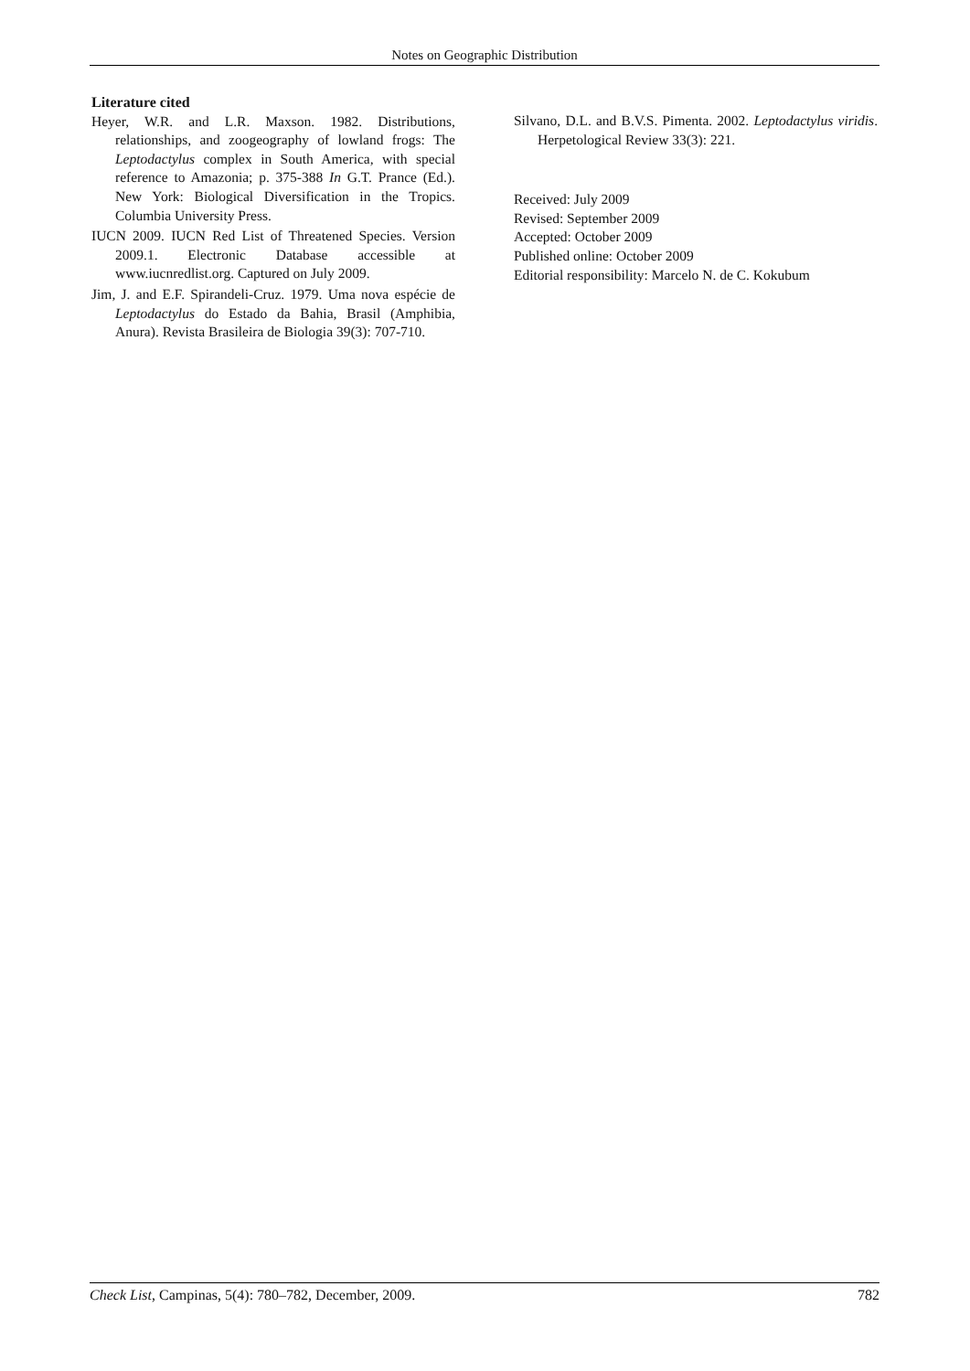Notes on Geographic Distribution
Literature cited
Heyer, W.R. and L.R. Maxson. 1982. Distributions, relationships, and zoogeography of lowland frogs: The Leptodactylus complex in South America, with special reference to Amazonia; p. 375-388 In G.T. Prance (Ed.). New York: Biological Diversification in the Tropics. Columbia University Press.
IUCN 2009. IUCN Red List of Threatened Species. Version 2009.1. Electronic Database accessible at www.iucnredlist.org. Captured on July 2009.
Jim, J. and E.F. Spirandeli-Cruz. 1979. Uma nova espécie de Leptodactylus do Estado da Bahia, Brasil (Amphibia, Anura). Revista Brasileira de Biologia 39(3): 707-710.
Silvano, D.L. and B.V.S. Pimenta. 2002. Leptodactylus viridis. Herpetological Review 33(3): 221.
Received: July 2009
Revised: September 2009
Accepted: October 2009
Published online: October 2009
Editorial responsibility: Marcelo N. de C. Kokubum
Check List, Campinas, 5(4): 780–782, December, 2009. 782